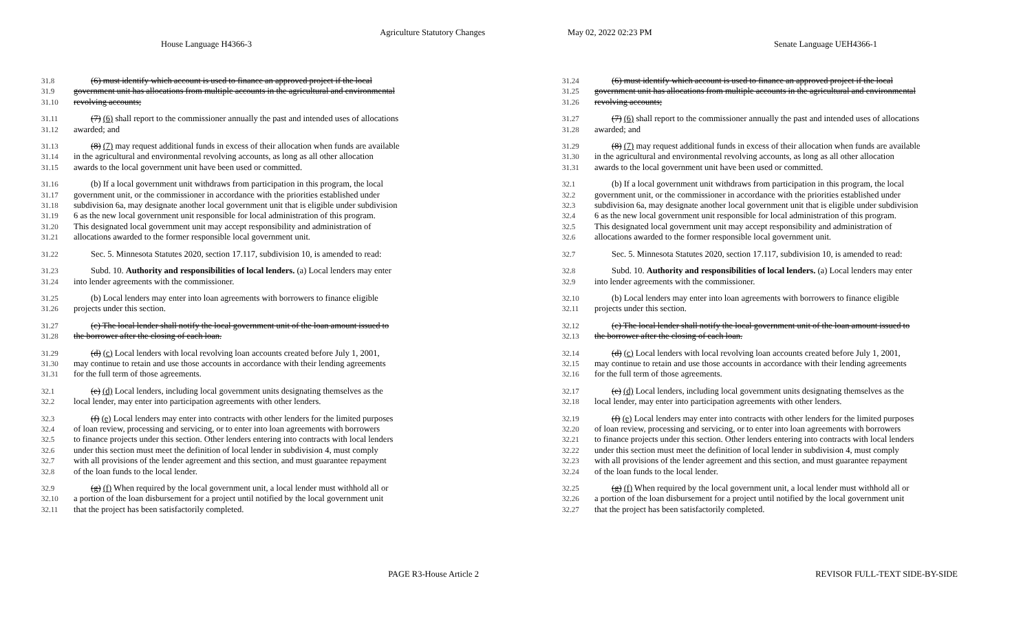Agriculture Statutory Changes May 02, 2022 02:23 PM
House Language H4366-3 Senate Language UEH4366-1
31.8  (6) must identify which account is used to finance an approved project if the local
31.9 government unit has allocations from multiple accounts in the agricultural and environmental
31.10 revolving accounts;
31.11  (7) (6) shall report to the commissioner annually the past and intended uses of allocations
31.12 awarded; and
31.13  (8) (7) may request additional funds in excess of their allocation when funds are available
31.14 in the agricultural and environmental revolving accounts, as long as all other allocation
31.15 awards to the local government unit have been used or committed.
31.16  (b) If a local government unit withdraws from participation in this program, the local
31.17 government unit, or the commissioner in accordance with the priorities established under
31.18 subdivision 6a, may designate another local government unit that is eligible under subdivision
31.19 6 as the new local government unit responsible for local administration of this program.
31.20 This designated local government unit may accept responsibility and administration of
31.21 allocations awarded to the former responsible local government unit.
31.22  Sec. 5. Minnesota Statutes 2020, section 17.117, subdivision 10, is amended to read:
31.23  Subd. 10. Authority and responsibilities of local lenders. (a) Local lenders may enter
31.24 into lender agreements with the commissioner.
31.25  (b) Local lenders may enter into loan agreements with borrowers to finance eligible
31.26 projects under this section.
31.27  (c) The local lender shall notify the local government unit of the loan amount issued to
31.28 the borrower after the closing of each loan.
31.29  (d) (c) Local lenders with local revolving loan accounts created before July 1, 2001,
31.30 may continue to retain and use those accounts in accordance with their lending agreements
31.31 for the full term of those agreements.
32.1  (e) (d) Local lenders, including local government units designating themselves as the
32.2 local lender, may enter into participation agreements with other lenders.
32.3  (f) (e) Local lenders may enter into contracts with other lenders for the limited purposes
32.4 of loan review, processing and servicing, or to enter into loan agreements with borrowers
32.5 to finance projects under this section. Other lenders entering into contracts with local lenders
32.6 under this section must meet the definition of local lender in subdivision 4, must comply
32.7 with all provisions of the lender agreement and this section, and must guarantee repayment
32.8 of the loan funds to the local lender.
32.9  (g) (f) When required by the local government unit, a local lender must withhold all or
32.10 a portion of the loan disbursement for a project until notified by the local government unit
32.11 that the project has been satisfactorily completed.
31.24  (6) must identify which account is used to finance an approved project if the local
31.25 government unit has allocations from multiple accounts in the agricultural and environmental
31.26 revolving accounts;
31.27  (7) (6) shall report to the commissioner annually the past and intended uses of allocations
31.28 awarded; and
31.29  (8) (7) may request additional funds in excess of their allocation when funds are available
31.30 in the agricultural and environmental revolving accounts, as long as all other allocation
31.31 awards to the local government unit have been used or committed.
32.1  (b) If a local government unit withdraws from participation in this program, the local
32.2 government unit, or the commissioner in accordance with the priorities established under
32.3 subdivision 6a, may designate another local government unit that is eligible under subdivision
32.4 6 as the new local government unit responsible for local administration of this program.
32.5 This designated local government unit may accept responsibility and administration of
32.6 allocations awarded to the former responsible local government unit.
32.7  Sec. 5. Minnesota Statutes 2020, section 17.117, subdivision 10, is amended to read:
32.8  Subd. 10. Authority and responsibilities of local lenders. (a) Local lenders may enter
32.9 into lender agreements with the commissioner.
32.10  (b) Local lenders may enter into loan agreements with borrowers to finance eligible
32.11 projects under this section.
32.12  (c) The local lender shall notify the local government unit of the loan amount issued to
32.13 the borrower after the closing of each loan.
32.14  (d) (c) Local lenders with local revolving loan accounts created before July 1, 2001,
32.15 may continue to retain and use those accounts in accordance with their lending agreements
32.16 for the full term of those agreements.
32.17  (e) (d) Local lenders, including local government units designating themselves as the
32.18 local lender, may enter into participation agreements with other lenders.
32.19  (f) (e) Local lenders may enter into contracts with other lenders for the limited purposes
32.20 of loan review, processing and servicing, or to enter into loan agreements with borrowers
32.21 to finance projects under this section. Other lenders entering into contracts with local lenders
32.22 under this section must meet the definition of local lender in subdivision 4, must comply
32.23 with all provisions of the lender agreement and this section, and must guarantee repayment
32.24 of the loan funds to the local lender.
32.25  (g) (f) When required by the local government unit, a local lender must withhold all or
32.26 a portion of the loan disbursement for a project until notified by the local government unit
32.27 that the project has been satisfactorily completed.
PAGE R3-House Article 2 REVISOR FULL-TEXT SIDE-BY-SIDE